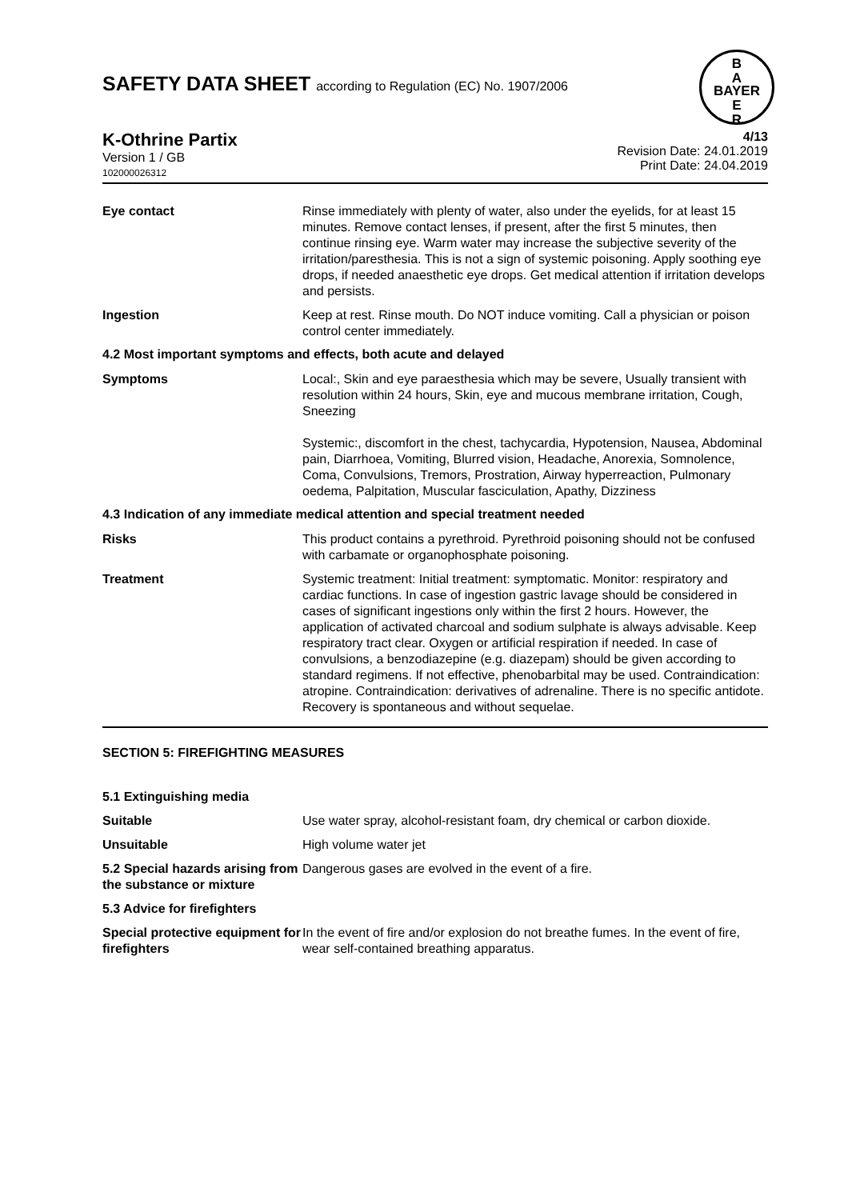SAFETY DATA SHEET according to Regulation (EC) No. 1907/2006
B
A
BAYER
E
R
K-Othrine Partix
Version 1 / GB
102000026312
4/13
Revision Date: 24.01.2019
Print Date: 24.04.2019
Eye contact Rinse immediately with plenty of water, also under the eyelids, for at least 15 minutes. Remove contact lenses, if present, after the first 5 minutes, then continue rinsing eye. Warm water may increase the subjective severity of the irritation/paresthesia. This is not a sign of systemic poisoning. Apply soothing eye drops, if needed anaesthetic eye drops. Get medical attention if irritation develops and persists.
Ingestion Keep at rest. Rinse mouth. Do NOT induce vomiting. Call a physician or poison control center immediately.
4.2 Most important symptoms and effects, both acute and delayed
Symptoms Local:, Skin and eye paraesthesia which may be severe, Usually transient with resolution within 24 hours, Skin, eye and mucous membrane irritation, Cough, Sneezing
Systemic:, discomfort in the chest, tachycardia, Hypotension, Nausea, Abdominal pain, Diarrhoea, Vomiting, Blurred vision, Headache, Anorexia, Somnolence, Coma, Convulsions, Tremors, Prostration, Airway hyperreaction, Pulmonary oedema, Palpitation, Muscular fasciculation, Apathy, Dizziness
4.3 Indication of any immediate medical attention and special treatment needed
Risks This product contains a pyrethroid. Pyrethroid poisoning should not be confused with carbamate or organophosphate poisoning.
Treatment Systemic treatment: Initial treatment: symptomatic. Monitor: respiratory and cardiac functions. In case of ingestion gastric lavage should be considered in cases of significant ingestions only within the first 2 hours. However, the application of activated charcoal and sodium sulphate is always advisable. Keep respiratory tract clear. Oxygen or artificial respiration if needed. In case of convulsions, a benzodiazepine (e.g. diazepam) should be given according to standard regimens. If not effective, phenobarbital may be used. Contraindication: atropine. Contraindication: derivatives of adrenaline. There is no specific antidote. Recovery is spontaneous and without sequelae.
SECTION 5: FIREFIGHTING MEASURES
5.1 Extinguishing media
Suitable Use water spray, alcohol-resistant foam, dry chemical or carbon dioxide.
Unsuitable High volume water jet
5.2 Special hazards arising from the substance or mixture
Dangerous gases are evolved in the event of a fire.
5.3 Advice for firefighters
Special protective equipment for firefighters
In the event of fire and/or explosion do not breathe fumes. In the event of fire, wear self-contained breathing apparatus.